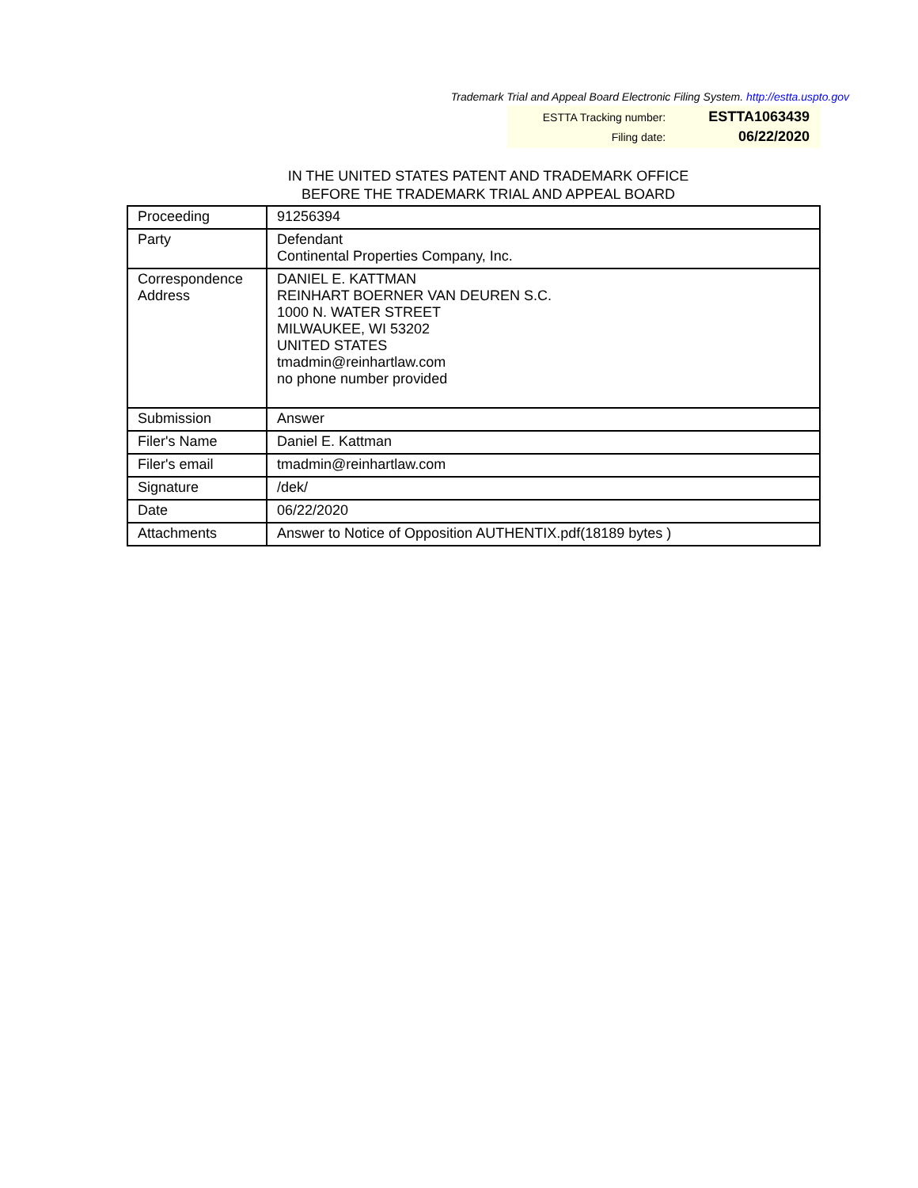Trademark Trial and Appeal Board Electronic Filing System. http://estta.uspto.gov
| ESTTA Tracking number: | ESTTA1063439 |
| Filing date: | 06/22/2020 |
IN THE UNITED STATES PATENT AND TRADEMARK OFFICE
BEFORE THE TRADEMARK TRIAL AND APPEAL BOARD
| Proceeding | 91256394 |
| Party | Defendant Continental Properties Company, Inc. |
| Correspondence Address | DANIEL E. KATTMAN REINHART BOERNER VAN DEUREN S.C. 1000 N. WATER STREET MILWAUKEE, WI 53202 UNITED STATES tmadmin@reinhartlaw.com no phone number provided |
| Submission | Answer |
| Filer's Name | Daniel E. Kattman |
| Filer's email | tmadmin@reinhartlaw.com |
| Signature | /dek/ |
| Date | 06/22/2020 |
| Attachments | Answer to Notice of Opposition AUTHENTIX.pdf(18189 bytes ) |